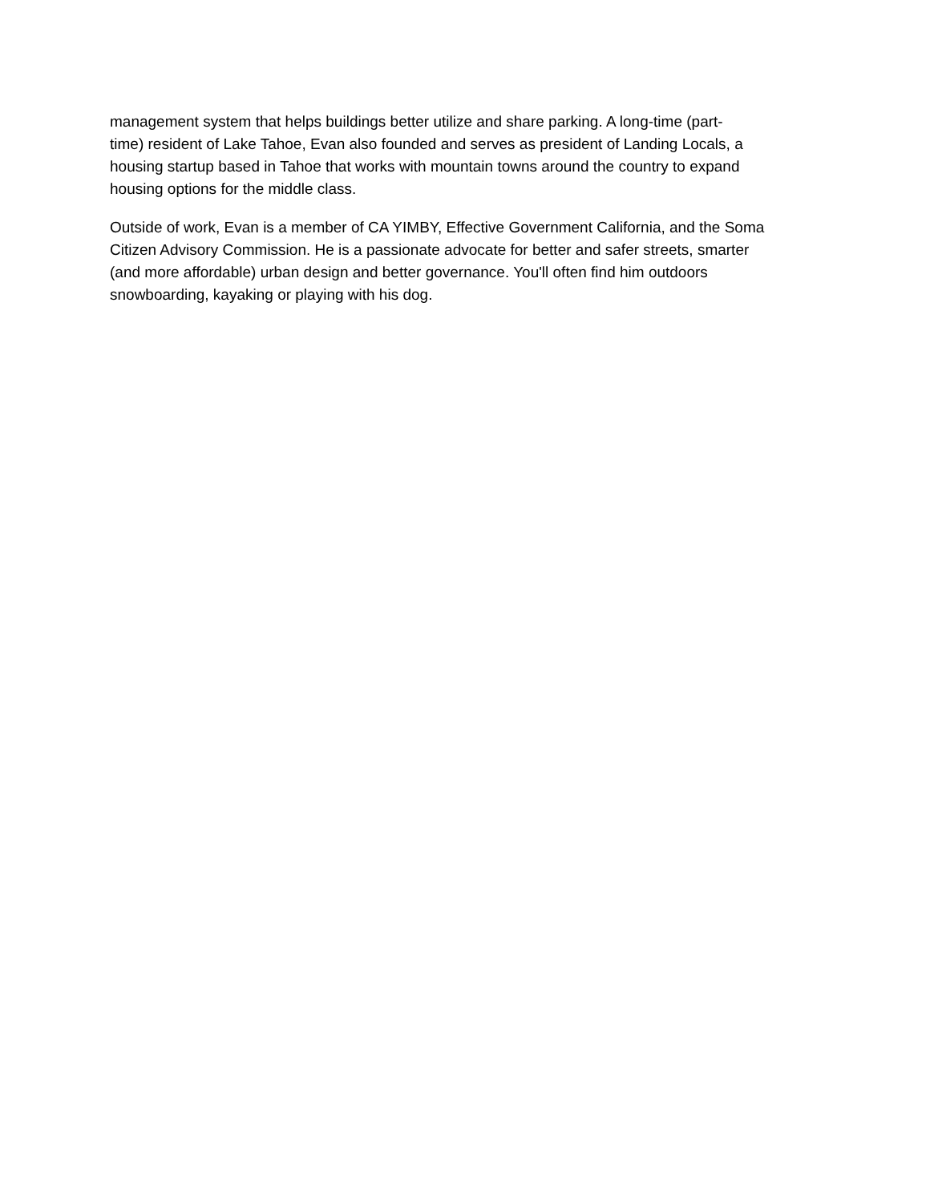management system that helps buildings better utilize and share parking. A long-time (part-
time) resident of Lake Tahoe, Evan also founded and serves as president of Landing Locals, a
housing startup based in Tahoe that works with mountain towns around the country to expand
housing options for the middle class.
Outside of work, Evan is a member of CA YIMBY, Effective Government California, and the Soma
Citizen Advisory Commission. He is a passionate advocate for better and safer streets, smarter
(and more affordable) urban design and better governance. You'll often find him outdoors
snowboarding, kayaking or playing with his dog.